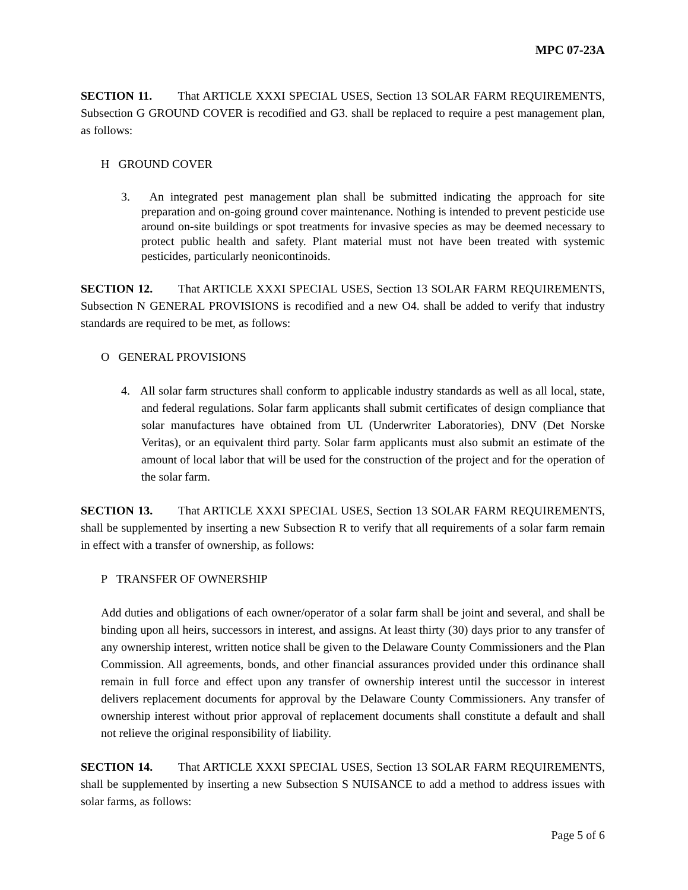MPC 07-23A
SECTION 11. That ARTICLE XXXI SPECIAL USES, Section 13 SOLAR FARM REQUIREMENTS, Subsection G GROUND COVER is recodified and G3. shall be replaced to require a pest management plan, as follows:
H GROUND COVER
3. An integrated pest management plan shall be submitted indicating the approach for site preparation and on-going ground cover maintenance. Nothing is intended to prevent pesticide use around on-site buildings or spot treatments for invasive species as may be deemed necessary to protect public health and safety. Plant material must not have been treated with systemic pesticides, particularly neonicontinoids.
SECTION 12. That ARTICLE XXXI SPECIAL USES, Section 13 SOLAR FARM REQUIREMENTS, Subsection N GENERAL PROVISIONS is recodified and a new O4. shall be added to verify that industry standards are required to be met, as follows:
O GENERAL PROVISIONS
4. All solar farm structures shall conform to applicable industry standards as well as all local, state, and federal regulations. Solar farm applicants shall submit certificates of design compliance that solar manufactures have obtained from UL (Underwriter Laboratories), DNV (Det Norske Veritas), or an equivalent third party. Solar farm applicants must also submit an estimate of the amount of local labor that will be used for the construction of the project and for the operation of the solar farm.
SECTION 13. That ARTICLE XXXI SPECIAL USES, Section 13 SOLAR FARM REQUIREMENTS, shall be supplemented by inserting a new Subsection R to verify that all requirements of a solar farm remain in effect with a transfer of ownership, as follows:
P TRANSFER OF OWNERSHIP
Add duties and obligations of each owner/operator of a solar farm shall be joint and several, and shall be binding upon all heirs, successors in interest, and assigns. At least thirty (30) days prior to any transfer of any ownership interest, written notice shall be given to the Delaware County Commissioners and the Plan Commission. All agreements, bonds, and other financial assurances provided under this ordinance shall remain in full force and effect upon any transfer of ownership interest until the successor in interest delivers replacement documents for approval by the Delaware County Commissioners. Any transfer of ownership interest without prior approval of replacement documents shall constitute a default and shall not relieve the original responsibility of liability.
SECTION 14. That ARTICLE XXXI SPECIAL USES, Section 13 SOLAR FARM REQUIREMENTS, shall be supplemented by inserting a new Subsection S NUISANCE to add a method to address issues with solar farms, as follows:
Page 5 of 6